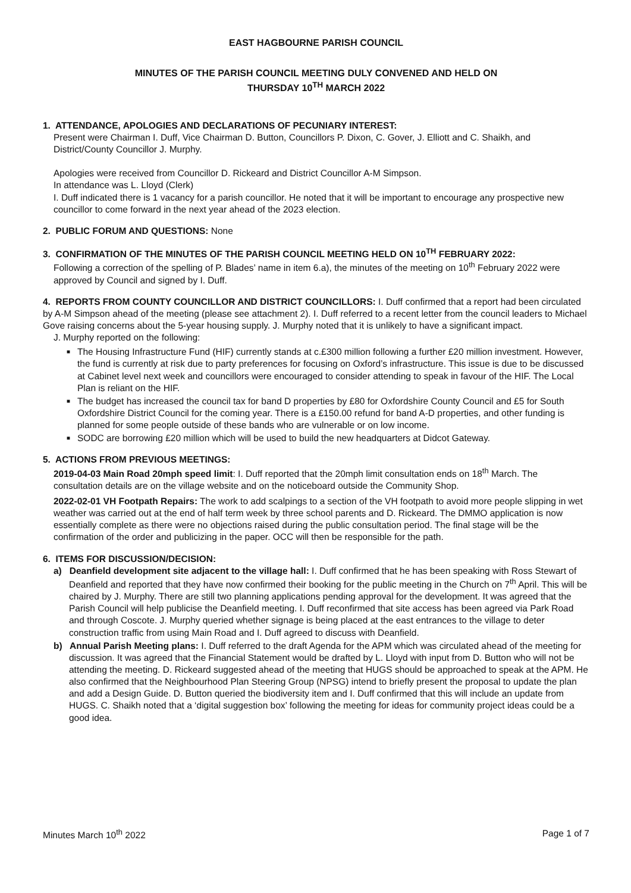EAST HAGBOURNE PARISH COUNCIL
MINUTES OF THE PARISH COUNCIL MEETING DULY CONVENED AND HELD ON
THURSDAY 10<sup>TH</sup> MARCH 2022
1. ATTENDANCE, APOLOGIES AND DECLARATIONS OF PECUNIARY INTEREST:
Present were Chairman I. Duff, Vice Chairman D. Button, Councillors P. Dixon, C. Gover, J. Elliott and C. Shaikh, and District/County Councillor J. Murphy.
Apologies were received from Councillor D. Rickeard and District Councillor A-M Simpson.
In attendance was L. Lloyd (Clerk)
I. Duff indicated there is 1 vacancy for a parish councillor. He noted that it will be important to encourage any prospective new councillor to come forward in the next year ahead of the 2023 election.
2. PUBLIC FORUM AND QUESTIONS: None
3. CONFIRMATION OF THE MINUTES OF THE PARISH COUNCIL MEETING HELD ON 10<sup>TH</sup> FEBRUARY 2022:
Following a correction of the spelling of P. Blades’ name in item 6.a), the minutes of the meeting on 10<sup>th</sup> February 2022 were approved by Council and signed by I. Duff.
4. REPORTS FROM COUNTY COUNCILLOR AND DISTRICT COUNCILLORS: I. Duff confirmed that a report had been circulated by A-M Simpson ahead of the meeting (please see attachment 2). I. Duff referred to a recent letter from the council leaders to Michael Gove raising concerns about the 5-year housing supply. J. Murphy noted that it is unlikely to have a significant impact.
J. Murphy reported on the following:
■ The Housing Infrastructure Fund (HIF) currently stands at c.£300 million following a further £20 million investment. However, the fund is currently at risk due to party preferences for focusing on Oxford’s infrastructure. This issue is due to be discussed at Cabinet level next week and councillors were encouraged to consider attending to speak in favour of the HIF. The Local Plan is reliant on the HIF.
■ The budget has increased the council tax for band D properties by £80 for Oxfordshire County Council and £5 for South Oxfordshire District Council for the coming year. There is a £150.00 refund for band A-D properties, and other funding is planned for some people outside of these bands who are vulnerable or on low income.
■ SODC are borrowing £20 million which will be used to build the new headquarters at Didcot Gateway.
5. ACTIONS FROM PREVIOUS MEETINGS:
2019-04-03 Main Road 20mph speed limit: I. Duff reported that the 20mph limit consultation ends on 18<sup>th</sup> March. The consultation details are on the village website and on the noticeboard outside the Community Shop.
2022-02-01 VH Footpath Repairs: The work to add scalpings to a section of the VH footpath to avoid more people slipping in wet weather was carried out at the end of half term week by three school parents and D. Rickeard. The DMMO application is now essentially complete as there were no objections raised during the public consultation period. The final stage will be the confirmation of the order and publicizing in the paper. OCC will then be responsible for the path.
6. ITEMS FOR DISCUSSION/DECISION:
a) Deanfield development site adjacent to the village hall: I. Duff confirmed that he has been speaking with Ross Stewart of Deanfield and reported that they have now confirmed their booking for the public meeting in the Church on 7<sup>th</sup> April. This will be chaired by J. Murphy. There are still two planning applications pending approval for the development. It was agreed that the Parish Council will help publicise the Deanfield meeting. I. Duff reconfirmed that site access has been agreed via Park Road and through Coscote. J. Murphy queried whether signage is being placed at the east entrances to the village to deter construction traffic from using Main Road and I. Duff agreed to discuss with Deanfield.
b) Annual Parish Meeting plans: I. Duff referred to the draft Agenda for the APM which was circulated ahead of the meeting for discussion. It was agreed that the Financial Statement would be drafted by L. Lloyd with input from D. Button who will not be attending the meeting. D. Rickeard suggested ahead of the meeting that HUGS should be approached to speak at the APM. He also confirmed that the Neighbourhood Plan Steering Group (NPSG) intend to briefly present the proposal to update the plan and add a Design Guide. D. Button queried the biodiversity item and I. Duff confirmed that this will include an update from HUGS. C. Shaikh noted that a ‘digital suggestion box’ following the meeting for ideas for community project ideas could be a good idea.
Minutes March 10<sup>th</sup> 2022 Page 1 of 7